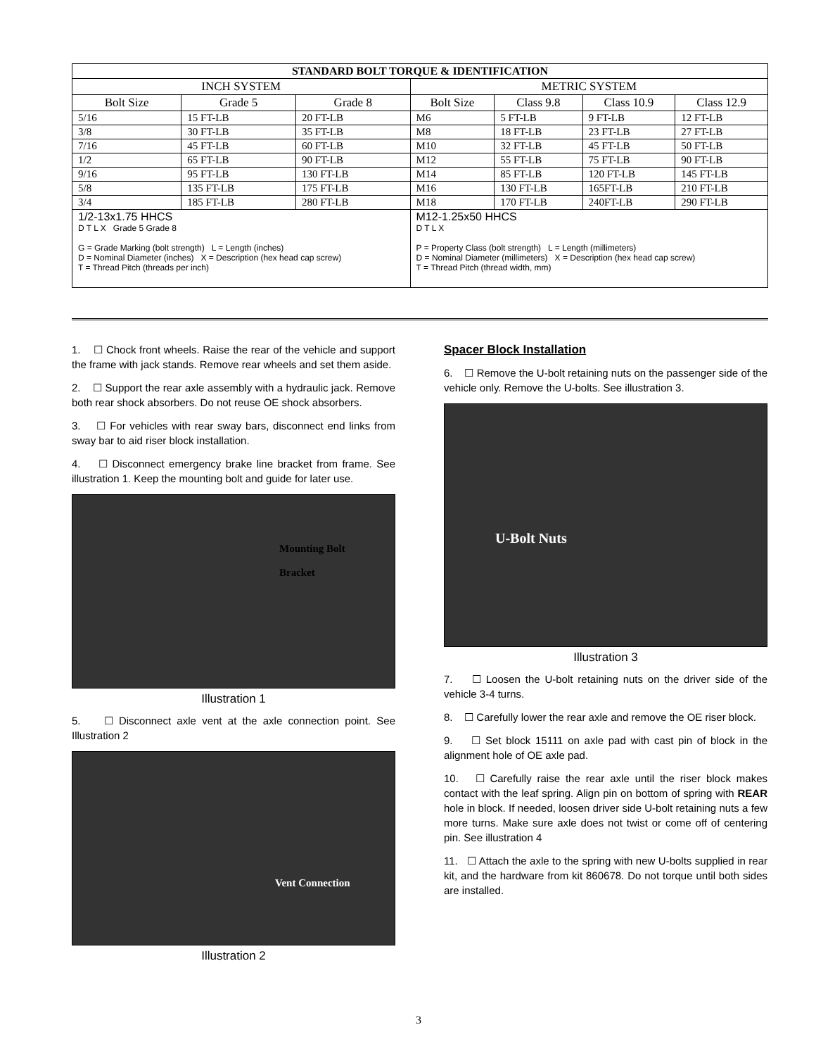| STANDARD BOLT TORQUE & IDENTIFICATION | | | | | | |
| --- | --- | --- | --- | --- | --- | --- |
| INCH SYSTEM | | | METRIC SYSTEM | | | |
| Bolt Size | Grade 5 | Grade 8 | Bolt Size | Class 9.8 | Class 10.9 | Class 12.9 |
| 5/16 | 15 FT-LB | 20 FT-LB | M6 | 5 FT-LB | 9 FT-LB | 12 FT-LB |
| 3/8 | 30 FT-LB | 35 FT-LB | M8 | 18 FT-LB | 23 FT-LB | 27 FT-LB |
| 7/16 | 45 FT-LB | 60 FT-LB | M10 | 32 FT-LB | 45 FT-LB | 50 FT-LB |
| 1/2 | 65 FT-LB | 90 FT-LB | M12 | 55 FT-LB | 75 FT-LB | 90 FT-LB |
| 9/16 | 95 FT-LB | 130 FT-LB | M14 | 85 FT-LB | 120 FT-LB | 145 FT-LB |
| 5/8 | 135 FT-LB | 175 FT-LB | M16 | 130 FT-LB | 165FT-LB | 210 FT-LB |
| 3/4 | 185 FT-LB | 280 FT-LB | M18 | 170 FT-LB | 240FT-LB | 290 FT-LB |
| 1/2-13x1.75 HHCS D T L X Grade 5 Grade 8 G = Grade Marking (bolt strength) L = Length (inches) D = Nominal Diameter (inches) X = Description (hex head cap screw) T = Thread Pitch (threads per inch) | | | M12-1.25x50 HHCS D T L X P = Property Class (bolt strength) L = Length (millimeters) D = Nominal Diameter (millimeters) X = Description (hex head cap screw) T = Thread Pitch (thread width, mm) | | | |
1. ☐ Chock front wheels. Raise the rear of the vehicle and support the frame with jack stands. Remove rear wheels and set them aside.
2. ☐ Support the rear axle assembly with a hydraulic jack. Remove both rear shock absorbers. Do not reuse OE shock absorbers.
3. ☐ For vehicles with rear sway bars, disconnect end links from sway bar to aid riser block installation.
4. ☐ Disconnect emergency brake line bracket from frame. See illustration 1. Keep the mounting bolt and guide for later use.
Mounting Bolt
Bracket
Illustration 1
5. ☐ Disconnect axle vent at the axle connection point. See Illustration 2
Vent Connection
Illustration 2
Spacer Block Installation
6. ☐ Remove the U-bolt retaining nuts on the passenger side of the vehicle only. Remove the U-bolts. See illustration 3.
U-Bolt Nuts
Illustration 3
7. ☐ Loosen the U-bolt retaining nuts on the driver side of the vehicle 3-4 turns.
8. ☐ Carefully lower the rear axle and remove the OE riser block.
9. ☐ Set block 15111 on axle pad with cast pin of block in the alignment hole of OE axle pad.
10. ☐ Carefully raise the rear axle until the riser block makes contact with the leaf spring. Align pin on bottom of spring with REAR hole in block. If needed, loosen driver side U-bolt retaining nuts a few more turns. Make sure axle does not twist or come off of centering pin. See illustration 4
11. ☐ Attach the axle to the spring with new U-bolts supplied in rear kit, and the hardware from kit 860678. Do not torque until both sides are installed.
3